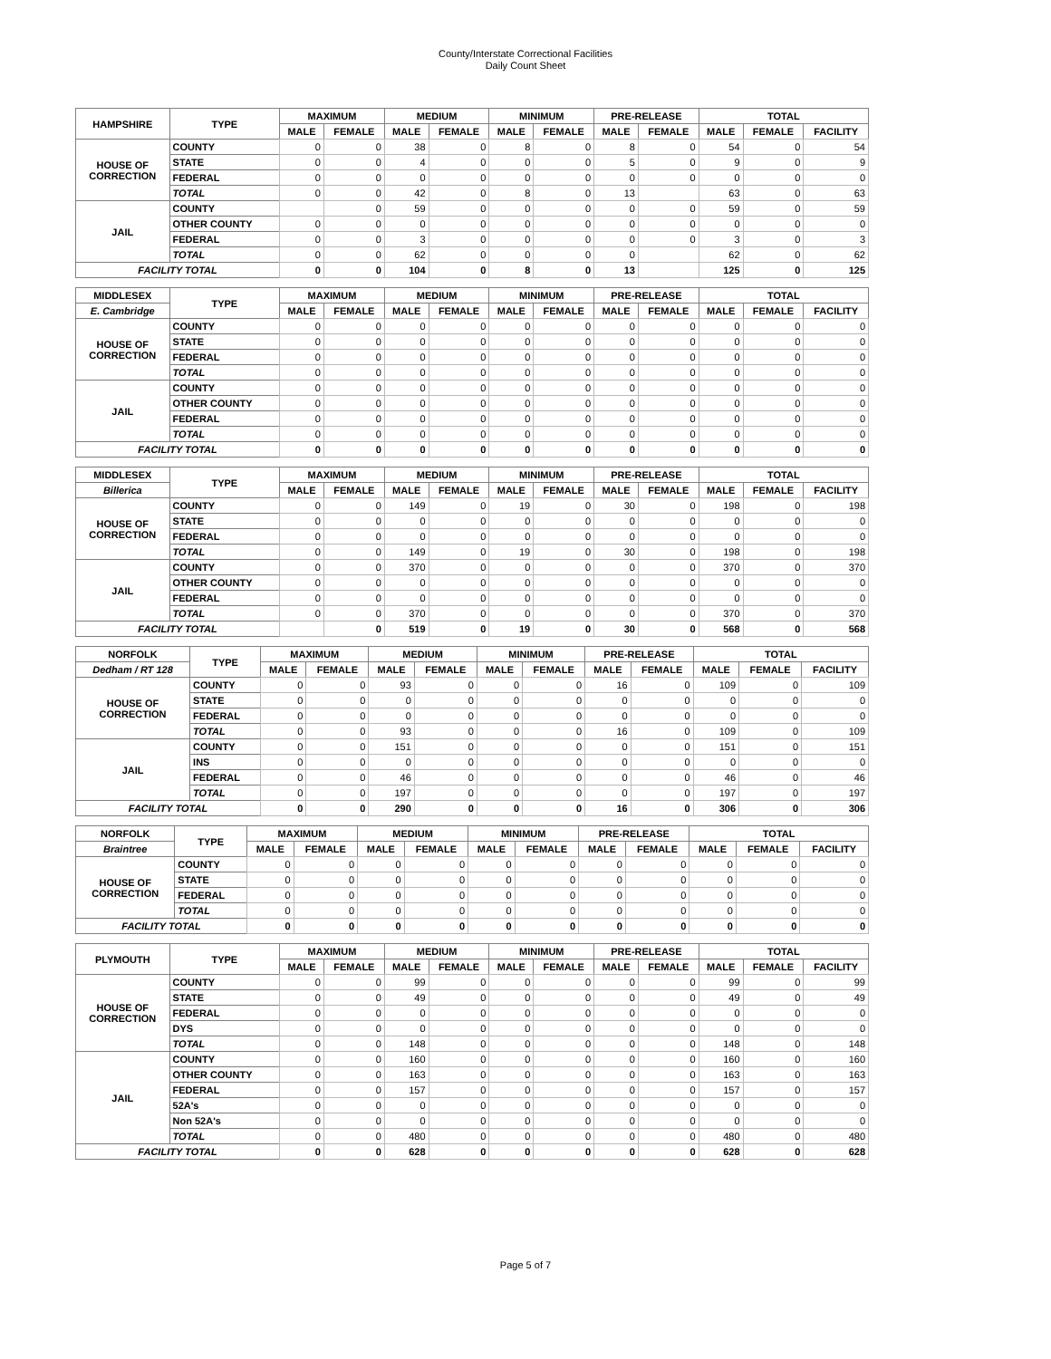County/Interstate Correctional Facilities
Daily Count Sheet
| HAMPSHIRE | TYPE | MAXIMUM | | MEDIUM | | MINIMUM | | PRE-RELEASE | | TOTAL | | |
| --- | --- | --- | --- | --- | --- | --- | --- | --- | --- | --- | --- | --- |
| | | MALE | FEMALE | MALE | FEMALE | MALE | FEMALE | MALE | FEMALE | MALE | FEMALE | FACILITY |
| HOUSE OF CORRECTION | COUNTY | 0 | 0 | 38 | 0 | 8 | 0 | 8 | 0 | 54 | 0 | 54 |
| | STATE | 0 | 0 | 4 | 0 | 0 | 0 | 5 | 0 | 9 | 0 | 9 |
| | FEDERAL | 0 | 0 | 0 | 0 | 0 | 0 | 0 | 0 | 0 | 0 | 0 |
| | TOTAL | 0 | 0 | 42 | 0 | 8 | 0 | 13 | | 63 | 0 | 63 |
| JAIL | COUNTY | | 0 | 59 | 0 | 0 | 0 | 0 | 0 | 59 | 0 | 59 |
| | OTHER COUNTY | 0 | 0 | 0 | 0 | 0 | 0 | 0 | 0 | 0 | 0 | 0 |
| | FEDERAL | 0 | 0 | 3 | 0 | 0 | 0 | 0 | 0 | 3 | 0 | 3 |
| | TOTAL | 0 | 0 | 62 | 0 | 0 | 0 | 0 | | 62 | 0 | 62 |
| FACILITY TOTAL | | 0 | 0 | 104 | 0 | 8 | 0 | 13 | | 125 | 0 | 125 |
| MIDDLESEX | TYPE | MAXIMUM | | MEDIUM | | MINIMUM | | PRE-RELEASE | | TOTAL | | |
| --- | --- | --- | --- | --- | --- | --- | --- | --- | --- | --- | --- | --- |
| E. Cambridge | | MALE | FEMALE | MALE | FEMALE | MALE | FEMALE | MALE | FEMALE | MALE | FEMALE | FACILITY |
| HOUSE OF CORRECTION | COUNTY | 0 | 0 | 0 | 0 | 0 | 0 | 0 | 0 | 0 | 0 | 0 |
| | STATE | 0 | 0 | 0 | 0 | 0 | 0 | 0 | 0 | 0 | 0 | 0 |
| | FEDERAL | 0 | 0 | 0 | 0 | 0 | 0 | 0 | 0 | 0 | 0 | 0 |
| | TOTAL | 0 | 0 | 0 | 0 | 0 | 0 | 0 | 0 | 0 | 0 | 0 |
| JAIL | COUNTY | 0 | 0 | 0 | 0 | 0 | 0 | 0 | 0 | 0 | 0 | 0 |
| | OTHER COUNTY | 0 | 0 | 0 | 0 | 0 | 0 | 0 | 0 | 0 | 0 | 0 |
| | FEDERAL | 0 | 0 | 0 | 0 | 0 | 0 | 0 | 0 | 0 | 0 | 0 |
| | TOTAL | 0 | 0 | 0 | 0 | 0 | 0 | 0 | 0 | 0 | 0 | 0 |
| FACILITY TOTAL | | 0 | 0 | 0 | 0 | 0 | 0 | 0 | 0 | 0 | 0 | 0 |
| MIDDLESEX | TYPE | MAXIMUM | | MEDIUM | | MINIMUM | | PRE-RELEASE | | TOTAL | | |
| --- | --- | --- | --- | --- | --- | --- | --- | --- | --- | --- | --- | --- |
| Billerica | | MALE | FEMALE | MALE | FEMALE | MALE | FEMALE | MALE | FEMALE | MALE | FEMALE | FACILITY |
| HOUSE OF CORRECTION | COUNTY | 0 | 0 | 149 | 0 | 19 | 0 | 30 | 0 | 198 | 0 | 198 |
| | STATE | 0 | 0 | 0 | 0 | 0 | 0 | 0 | 0 | 0 | 0 | 0 |
| | FEDERAL | 0 | 0 | 0 | 0 | 0 | 0 | 0 | 0 | 0 | 0 | 0 |
| | TOTAL | 0 | 0 | 149 | 0 | 19 | 0 | 30 | 0 | 198 | 0 | 198 |
| JAIL | COUNTY | 0 | 0 | 370 | 0 | 0 | 0 | 0 | 0 | 370 | 0 | 370 |
| | OTHER COUNTY | 0 | 0 | 0 | 0 | 0 | 0 | 0 | 0 | 0 | 0 | 0 |
| | FEDERAL | 0 | 0 | 0 | 0 | 0 | 0 | 0 | 0 | 0 | 0 | 0 |
| | TOTAL | 0 | 0 | 370 | 0 | 0 | 0 | 0 | 0 | 370 | 0 | 370 |
| FACILITY TOTAL | | | 0 | 519 | 0 | 19 | 0 | 30 | 0 | 568 | 0 | 568 |
| NORFOLK | TYPE | MAXIMUM | | MEDIUM | | MINIMUM | | PRE-RELEASE | | TOTAL | | |
| --- | --- | --- | --- | --- | --- | --- | --- | --- | --- | --- | --- | --- |
| Dedham / RT 128 | | MALE | FEMALE | MALE | FEMALE | MALE | FEMALE | MALE | FEMALE | MALE | FEMALE | FACILITY |
| HOUSE OF CORRECTION | COUNTY | 0 | 0 | 93 | 0 | 0 | 0 | 16 | 0 | 109 | 0 | 109 |
| | STATE | 0 | 0 | 0 | 0 | 0 | 0 | 0 | 0 | 0 | 0 | 0 |
| | FEDERAL | 0 | 0 | 0 | 0 | 0 | 0 | 0 | 0 | 0 | 0 | 0 |
| | TOTAL | 0 | 0 | 93 | 0 | 0 | 0 | 16 | 0 | 109 | 0 | 109 |
| JAIL | COUNTY | 0 | 0 | 151 | 0 | 0 | 0 | 0 | 0 | 151 | 0 | 151 |
| | INS | 0 | 0 | 0 | 0 | 0 | 0 | 0 | 0 | 0 | 0 | 0 |
| | FEDERAL | 0 | 0 | 46 | 0 | 0 | 0 | 0 | 0 | 46 | 0 | 46 |
| | TOTAL | 0 | 0 | 197 | 0 | 0 | 0 | 0 | 0 | 197 | 0 | 197 |
| FACILITY TOTAL | | 0 | 0 | 290 | 0 | 0 | 0 | 16 | 0 | 306 | 0 | 306 |
| NORFOLK | TYPE | MAXIMUM | | MEDIUM | | MINIMUM | | PRE-RELEASE | | TOTAL | | |
| --- | --- | --- | --- | --- | --- | --- | --- | --- | --- | --- | --- | --- |
| Braintree | | MALE | FEMALE | MALE | FEMALE | MALE | FEMALE | MALE | FEMALE | MALE | FEMALE | FACILITY |
| HOUSE OF CORRECTION | COUNTY | 0 | 0 | 0 | 0 | 0 | 0 | 0 | 0 | 0 | 0 | 0 |
| | STATE | 0 | 0 | 0 | 0 | 0 | 0 | 0 | 0 | 0 | 0 | 0 |
| | FEDERAL | 0 | 0 | 0 | 0 | 0 | 0 | 0 | 0 | 0 | 0 | 0 |
| | TOTAL | 0 | 0 | 0 | 0 | 0 | 0 | 0 | 0 | 0 | 0 | 0 |
| FACILITY TOTAL | | 0 | 0 | 0 | 0 | 0 | 0 | 0 | 0 | 0 | 0 | 0 |
| PLYMOUTH | TYPE | MAXIMUM | | MEDIUM | | MINIMUM | | PRE-RELEASE | | TOTAL | | |
| --- | --- | --- | --- | --- | --- | --- | --- | --- | --- | --- | --- | --- |
| | | MALE | FEMALE | MALE | FEMALE | MALE | FEMALE | MALE | FEMALE | MALE | FEMALE | FACILITY |
| HOUSE OF CORRECTION | COUNTY | 0 | 0 | 99 | 0 | 0 | 0 | 0 | 0 | 99 | 0 | 99 |
| | STATE | 0 | 0 | 49 | 0 | 0 | 0 | 0 | 0 | 49 | 0 | 49 |
| | FEDERAL | 0 | 0 | 0 | 0 | 0 | 0 | 0 | 0 | 0 | 0 | 0 |
| | DYS | 0 | 0 | 0 | 0 | 0 | 0 | 0 | 0 | 0 | 0 | 0 |
| | TOTAL | 0 | 0 | 148 | 0 | 0 | 0 | 0 | 0 | 148 | 0 | 148 |
| JAIL | COUNTY | 0 | 0 | 160 | 0 | 0 | 0 | 0 | 0 | 160 | 0 | 160 |
| | OTHER COUNTY | 0 | 0 | 163 | 0 | 0 | 0 | 0 | 0 | 163 | 0 | 163 |
| | FEDERAL | 0 | 0 | 157 | 0 | 0 | 0 | 0 | 0 | 157 | 0 | 157 |
| | 52A's | 0 | 0 | 0 | 0 | 0 | 0 | 0 | 0 | 0 | 0 | 0 |
| | Non 52A's | 0 | 0 | 0 | 0 | 0 | 0 | 0 | 0 | 0 | 0 | 0 |
| | TOTAL | 0 | 0 | 480 | 0 | 0 | 0 | 0 | 0 | 480 | 0 | 480 |
| FACILITY TOTAL | | 0 | 0 | 628 | 0 | 0 | 0 | 0 | 0 | 628 | 0 | 628 |
Page 5 of 7